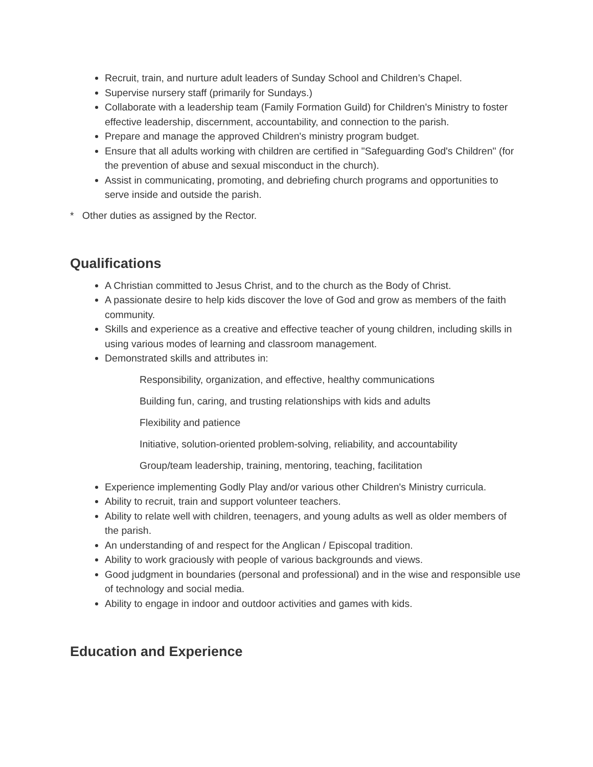Recruit, train, and nurture adult leaders of Sunday School and Children’s Chapel.
Supervise nursery staff (primarily for Sundays.)
Collaborate with a leadership team (Family Formation Guild) for Children's Ministry to foster effective leadership, discernment, accountability, and connection to the parish.
Prepare and manage the approved Children's ministry program budget.
Ensure that all adults working with children are certified in "Safeguarding God's Children" (for the prevention of abuse and sexual misconduct in the church).
Assist in communicating, promoting, and debriefing church programs and opportunities to serve inside and outside the parish.
* Other duties as assigned by the Rector.
Qualifications
A Christian committed to Jesus Christ, and to the church as the Body of Christ.
A passionate desire to help kids discover the love of God and grow as members of the faith community.
Skills and experience as a creative and effective teacher of young children, including skills in using various modes of learning and classroom management.
Demonstrated skills and attributes in:
Responsibility, organization, and effective, healthy communications
Building fun, caring, and trusting relationships with kids and adults
Flexibility and patience
Initiative, solution-oriented problem-solving, reliability, and accountability
Group/team leadership, training, mentoring, teaching, facilitation
Experience implementing Godly Play and/or various other Children's Ministry curricula.
Ability to recruit, train and support volunteer teachers.
Ability to relate well with children, teenagers, and young adults as well as older members of the parish.
An understanding of and respect for the Anglican / Episcopal tradition.
Ability to work graciously with people of various backgrounds and views.
Good judgment in boundaries (personal and professional) and in the wise and responsible use of technology and social media.
Ability to engage in indoor and outdoor activities and games with kids.
Education and Experience